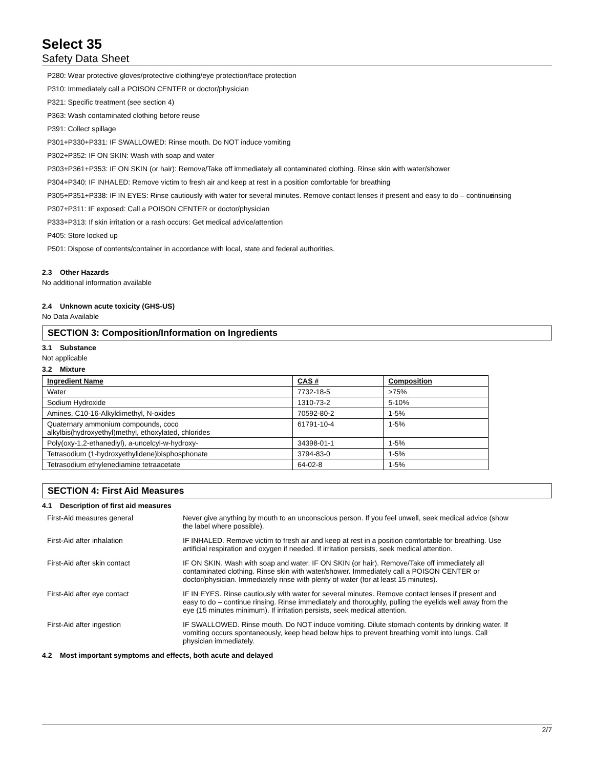Select 35
Safety Data Sheet
P280: Wear protective gloves/protective clothing/eye protection/face protection
P310: Immediately call a POISON CENTER or doctor/physician
P321: Specific treatment (see section 4)
P363: Wash contaminated clothing before reuse
P391: Collect spillage
P301+P330+P331: IF SWALLOWED: Rinse mouth. Do NOT induce vomiting
P302+P352: IF ON SKIN: Wash with soap and water
P303+P361+P353: IF ON SKIN (or hair): Remove/Take off immediately all contaminated clothing. Rinse skin with water/shower
P304+P340: IF INHALED: Remove victim to fresh air and keep at rest in a position comfortable for breathing
P305+P351+P338: IF IN EYES: Rinse cautiously with water for several minutes. Remove contact lenses if present and easy to do – continue rinsing
P307+P311: IF exposed: Call a POISON CENTER or doctor/physician
P333+P313: If skin irritation or a rash occurs: Get medical advice/attention
P405: Store locked up
P501: Dispose of contents/container in accordance with local, state and federal authorities.
2.3 Other Hazards
No additional information available
2.4 Unknown acute toxicity (GHS-US)
No Data Available
SECTION 3: Composition/Information on Ingredients
3.1 Substance
Not applicable
3.2 Mixture
| Ingredient Name | CAS # | Composition |
| --- | --- | --- |
| Water | 7732-18-5 | >75% |
| Sodium Hydroxide | 1310-73-2 | 5-10% |
| Amines, C10-16-Alkyldimethyl, N-oxides | 70592-80-2 | 1-5% |
| Quaternary ammonium compounds, coco alkylbis(hydroxyethyl)methyl, ethoxylated, chlorides | 61791-10-4 | 1-5% |
| Poly(oxy-1,2-ethanediyl), a-uncelcyl-w-hydroxy- | 34398-01-1 | 1-5% |
| Tetrasodium (1-hydroxyethylidene)bisphosphonate | 3794-83-0 | 1-5% |
| Tetrasodium ethylenediamine tetraacetate | 64-02-8 | 1-5% |
SECTION 4: First Aid Measures
4.1 Description of first aid measures
| First-Aid measures general | Never give anything by mouth to an unconscious person. If you feel unwell, seek medical advice (show the label where possible). |
| First-Aid after inhalation | IF INHALED. Remove victim to fresh air and keep at rest in a position comfortable for breathing. Use artificial respiration and oxygen if needed. If irritation persists, seek medical attention. |
| First-Aid after skin contact | IF ON SKIN. Wash with soap and water. IF ON SKIN (or hair). Remove/Take off immediately all contaminated clothing. Rinse skin with water/shower. Immediately call a POISON CENTER or doctor/physician. Immediately rinse with plenty of water (for at least 15 minutes). |
| First-Aid after eye contact | IF IN EYES. Rinse cautiously with water for several minutes. Remove contact lenses if present and easy to do – continue rinsing. Rinse immediately and thoroughly, pulling the eyelids well away from the eye (15 minutes minimum). If irritation persists, seek medical attention. |
| First-Aid after ingestion | IF SWALLOWED. Rinse mouth. Do NOT induce vomiting. Dilute stomach contents by drinking water. If vomiting occurs spontaneously, keep head below hips to prevent breathing vomit into lungs. Call physician immediately. |
4.2 Most important symptoms and effects, both acute and delayed
2/7